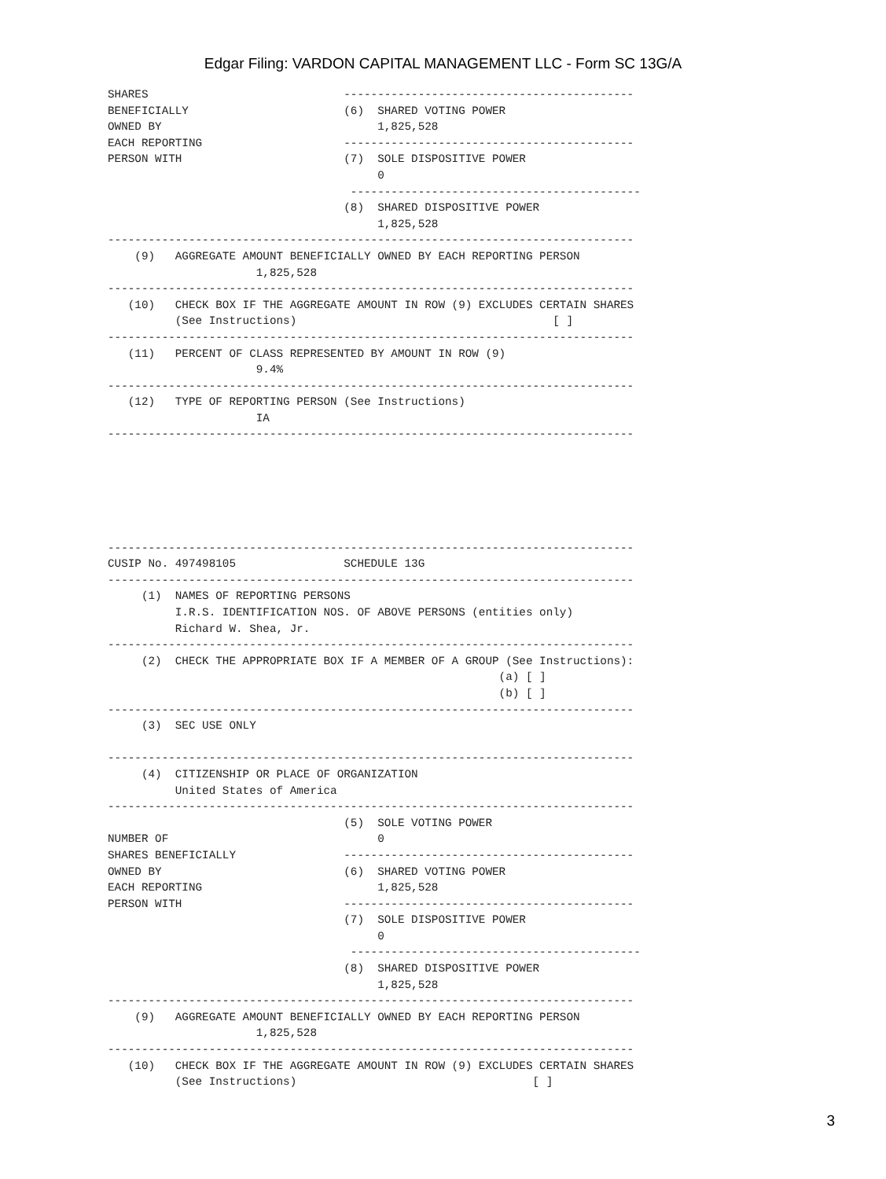Edgar Filing: VARDON CAPITAL MANAGEMENT LLC - Form SC 13G/A
SHARES                             -------------------------------------------
BENEFICIALLY                       (6)  SHARED VOTING POWER
OWNED BY                                1,825,528
EACH REPORTING                     -------------------------------------------
PERSON WITH                        (7)  SOLE DISPOSITIVE POWER
                                        0
                                    -------------------------------------------
                                   (8)  SHARED DISPOSITIVE POWER
                                        1,825,528
------------------------------------------------------------------------------
    (9)   AGGREGATE AMOUNT BENEFICIALLY OWNED BY EACH REPORTING PERSON
                      1,825,528
------------------------------------------------------------------------------
   (10)   CHECK BOX IF THE AGGREGATE AMOUNT IN ROW (9) EXCLUDES CERTAIN SHARES
          (See Instructions)                                      [ ]
------------------------------------------------------------------------------
   (11)   PERCENT OF CLASS REPRESENTED BY AMOUNT IN ROW (9)
                      9.4%
------------------------------------------------------------------------------
   (12)   TYPE OF REPORTING PERSON (See Instructions)
                      IA
------------------------------------------------------------------------------






------------------------------------------------------------------------------
CUSIP No. 497498105                SCHEDULE 13G
------------------------------------------------------------------------------
     (1)  NAMES OF REPORTING PERSONS
          I.R.S. IDENTIFICATION NOS. OF ABOVE PERSONS (entities only)
          Richard W. Shea, Jr.
------------------------------------------------------------------------------
     (2)  CHECK THE APPROPRIATE BOX IF A MEMBER OF A GROUP (See Instructions):
                                                          (a) [ ]
                                                          (b) [ ]
------------------------------------------------------------------------------
     (3)  SEC USE ONLY

------------------------------------------------------------------------------
     (4)  CITIZENSHIP OR PLACE OF ORGANIZATION
          United States of America
------------------------------------------------------------------------------
                                   (5)  SOLE VOTING POWER
NUMBER OF                               0
SHARES BENEFICIALLY                -------------------------------------------
OWNED BY                           (6)  SHARED VOTING POWER
EACH REPORTING                          1,825,528
PERSON WITH                        -------------------------------------------
                                   (7)  SOLE DISPOSITIVE POWER
                                        0
                                    -------------------------------------------
                                   (8)  SHARED DISPOSITIVE POWER
                                        1,825,528
------------------------------------------------------------------------------
    (9)   AGGREGATE AMOUNT BENEFICIALLY OWNED BY EACH REPORTING PERSON
                      1,825,528
------------------------------------------------------------------------------
   (10)   CHECK BOX IF THE AGGREGATE AMOUNT IN ROW (9) EXCLUDES CERTAIN SHARES
          (See Instructions)                                   [ ]
3